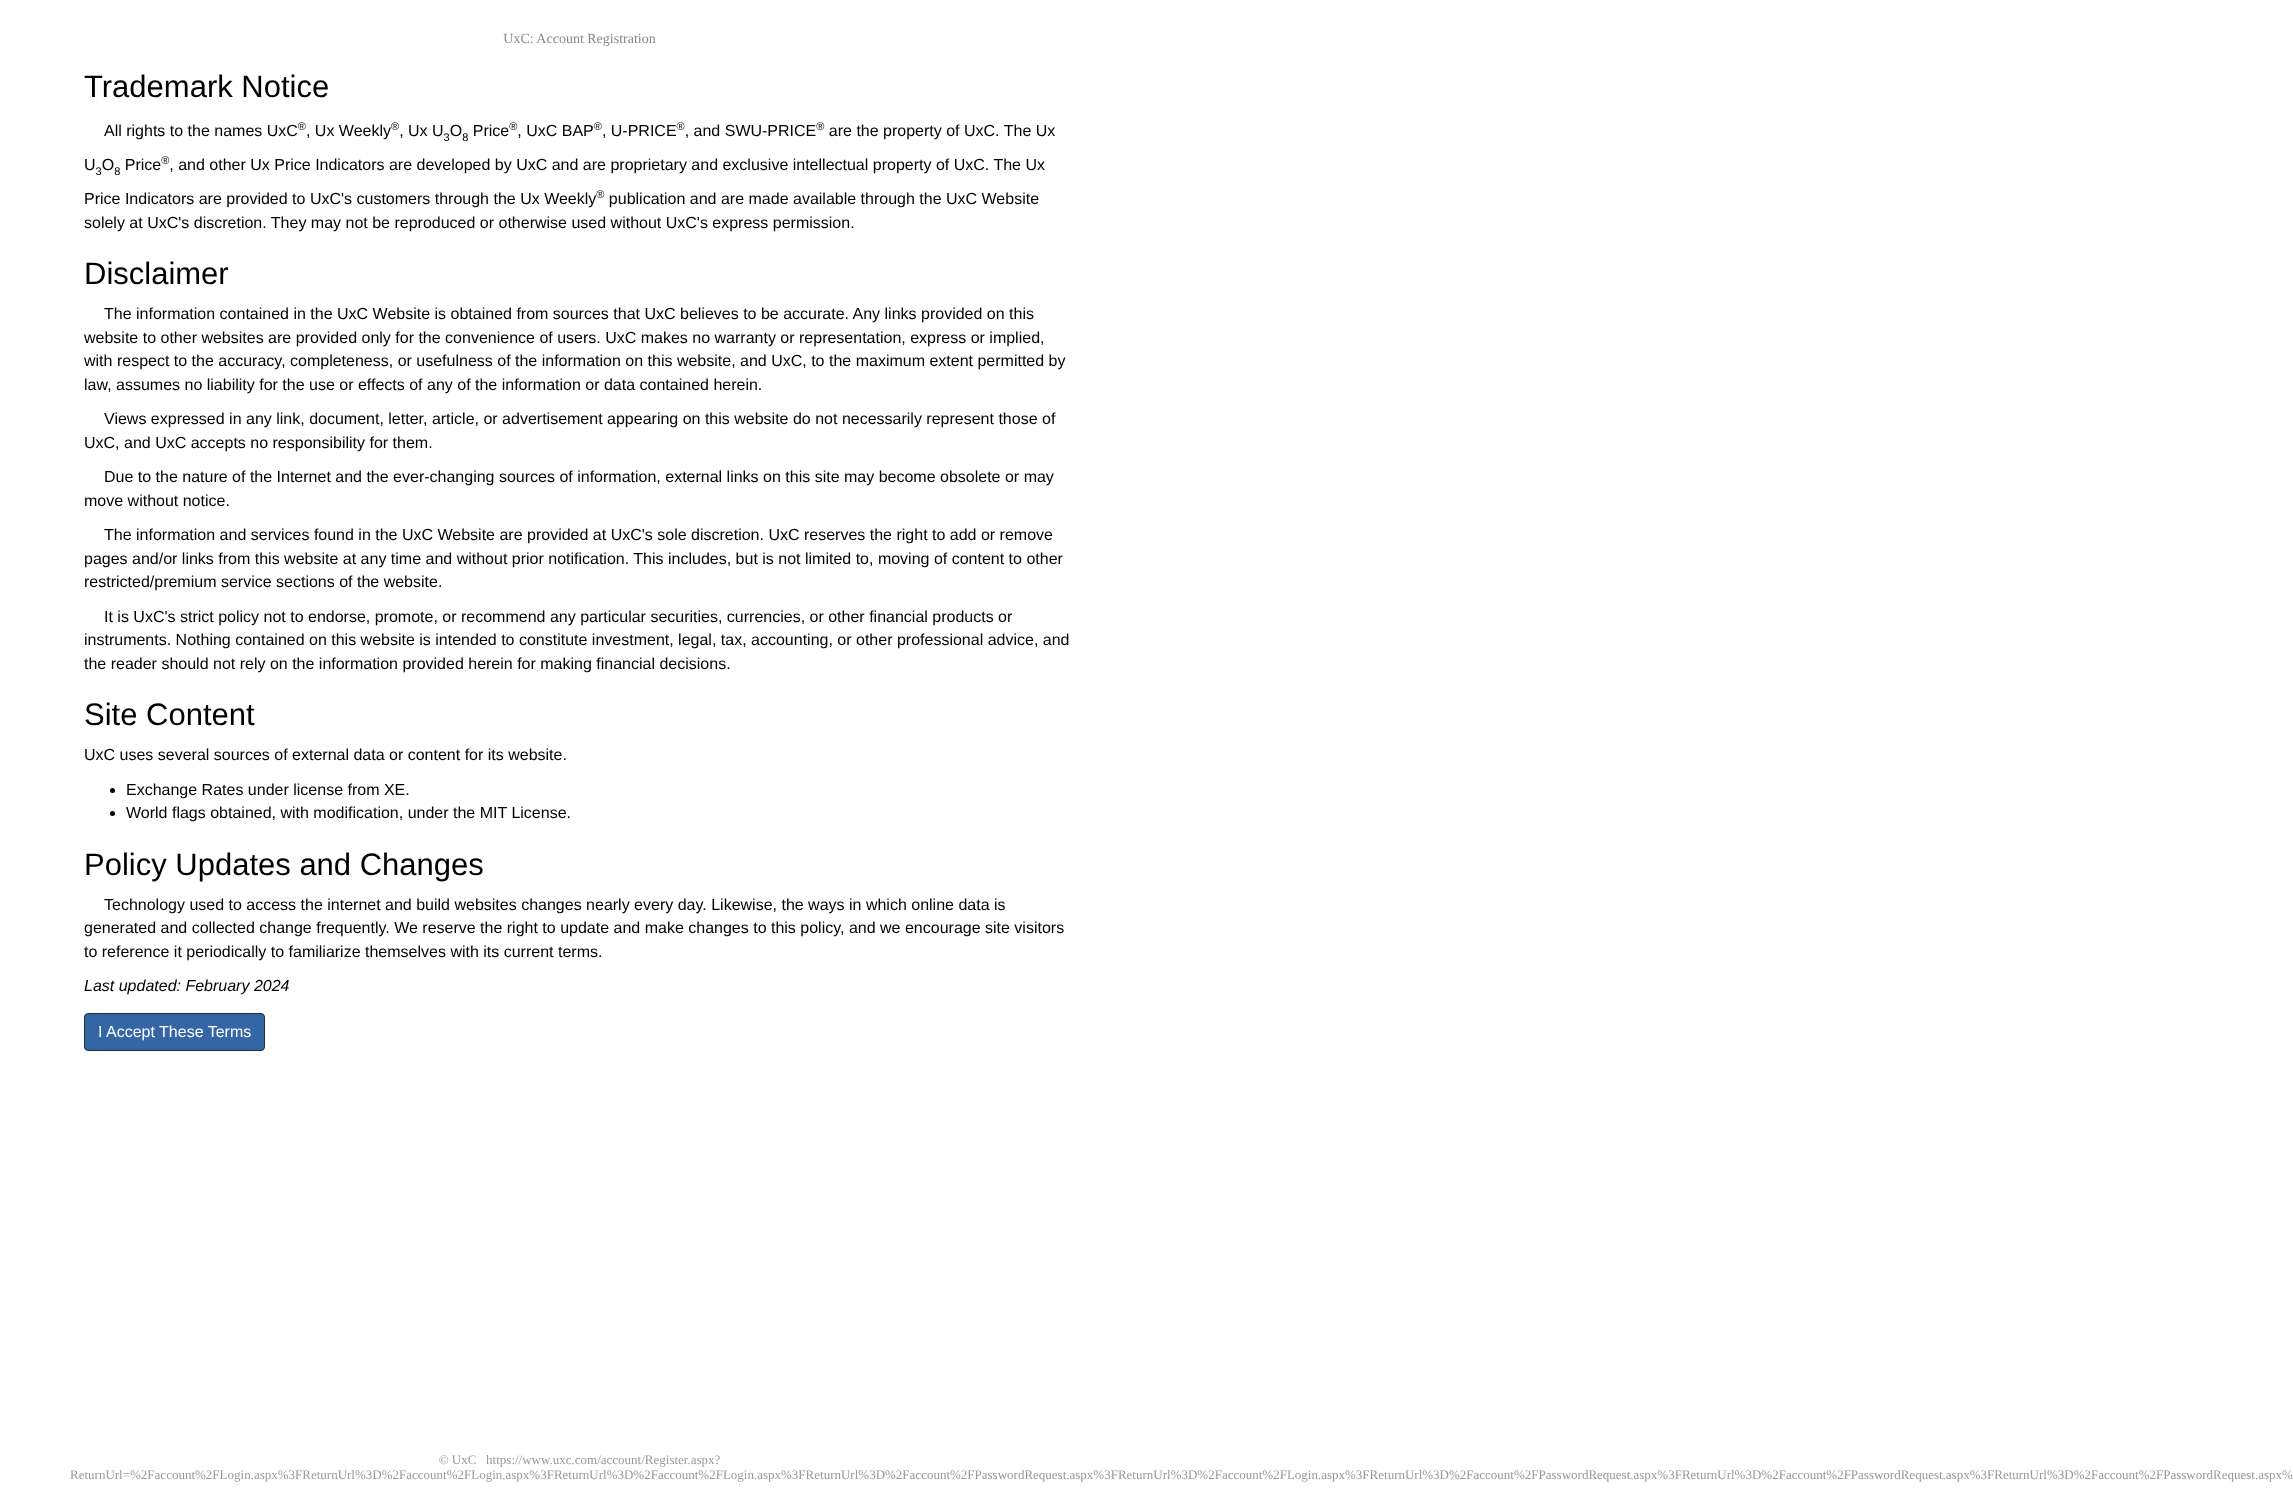UxC: Account Registration
Trademark Notice
All rights to the names UxC<sup>®</sup>, Ux Weekly<sup>®</sup>, Ux U<sub>3</sub>O<sub>8</sub> Price<sup>®</sup>, UxC BAP<sup>®</sup>, U-PRICE<sup>®</sup>, and SWU-PRICE<sup>®</sup> are the property of UxC. The Ux U<sub>3</sub>O<sub>8</sub> Price<sup>®</sup>, and other Ux Price Indicators are developed by UxC and are proprietary and exclusive intellectual property of UxC. The Ux Price Indicators are provided to UxC's customers through the Ux Weekly<sup>®</sup> publication and are made available through the UxC Website solely at UxC's discretion. They may not be reproduced or otherwise used without UxC's express permission.
Disclaimer
The information contained in the UxC Website is obtained from sources that UxC believes to be accurate. Any links provided on this website to other websites are provided only for the convenience of users. UxC makes no warranty or representation, express or implied, with respect to the accuracy, completeness, or usefulness of the information on this website, and UxC, to the maximum extent permitted by law, assumes no liability for the use or effects of any of the information or data contained herein.
Views expressed in any link, document, letter, article, or advertisement appearing on this website do not necessarily represent those of UxC, and UxC accepts no responsibility for them.
Due to the nature of the Internet and the ever-changing sources of information, external links on this site may become obsolete or may move without notice.
The information and services found in the UxC Website are provided at UxC's sole discretion. UxC reserves the right to add or remove pages and/or links from this website at any time and without prior notification. This includes, but is not limited to, moving of content to other restricted/premium service sections of the website.
It is UxC's strict policy not to endorse, promote, or recommend any particular securities, currencies, or other financial products or instruments. Nothing contained on this website is intended to constitute investment, legal, tax, accounting, or other professional advice, and the reader should not rely on the information provided herein for making financial decisions.
Site Content
UxC uses several sources of external data or content for its website.
Exchange Rates under license from XE.
World flags obtained, with modification, under the MIT License.
Policy Updates and Changes
Technology used to access the internet and build websites changes nearly every day. Likewise, the ways in which online data is generated and collected change frequently. We reserve the right to update and make changes to this policy, and we encourage site visitors to reference it periodically to familiarize themselves with its current terms.
Last updated: February 2024
I Accept These Terms
© UxC https://www.uxc.com/account/Register.aspx?ReturnUrl=%2Faccount%2FLogin.aspx%3FReturnUrl%3D%2Faccount%2FLogin.aspx%3FReturnUrl%3D%2Faccount%2FLogin.aspx%3FReturnUrl%3D%2Faccount%2FPasswordRequest.aspx%3FReturnUrl%3D%2Faccount%2FLogin.aspx%3FReturnUrl%3D%2Faccount%2FPasswordRequest.aspx%3FReturnUrl%3D%2Faccount%2FPasswordRequest.aspx%3FReturnUrl%3D%2Faccount%2FPasswordRequest.aspx%